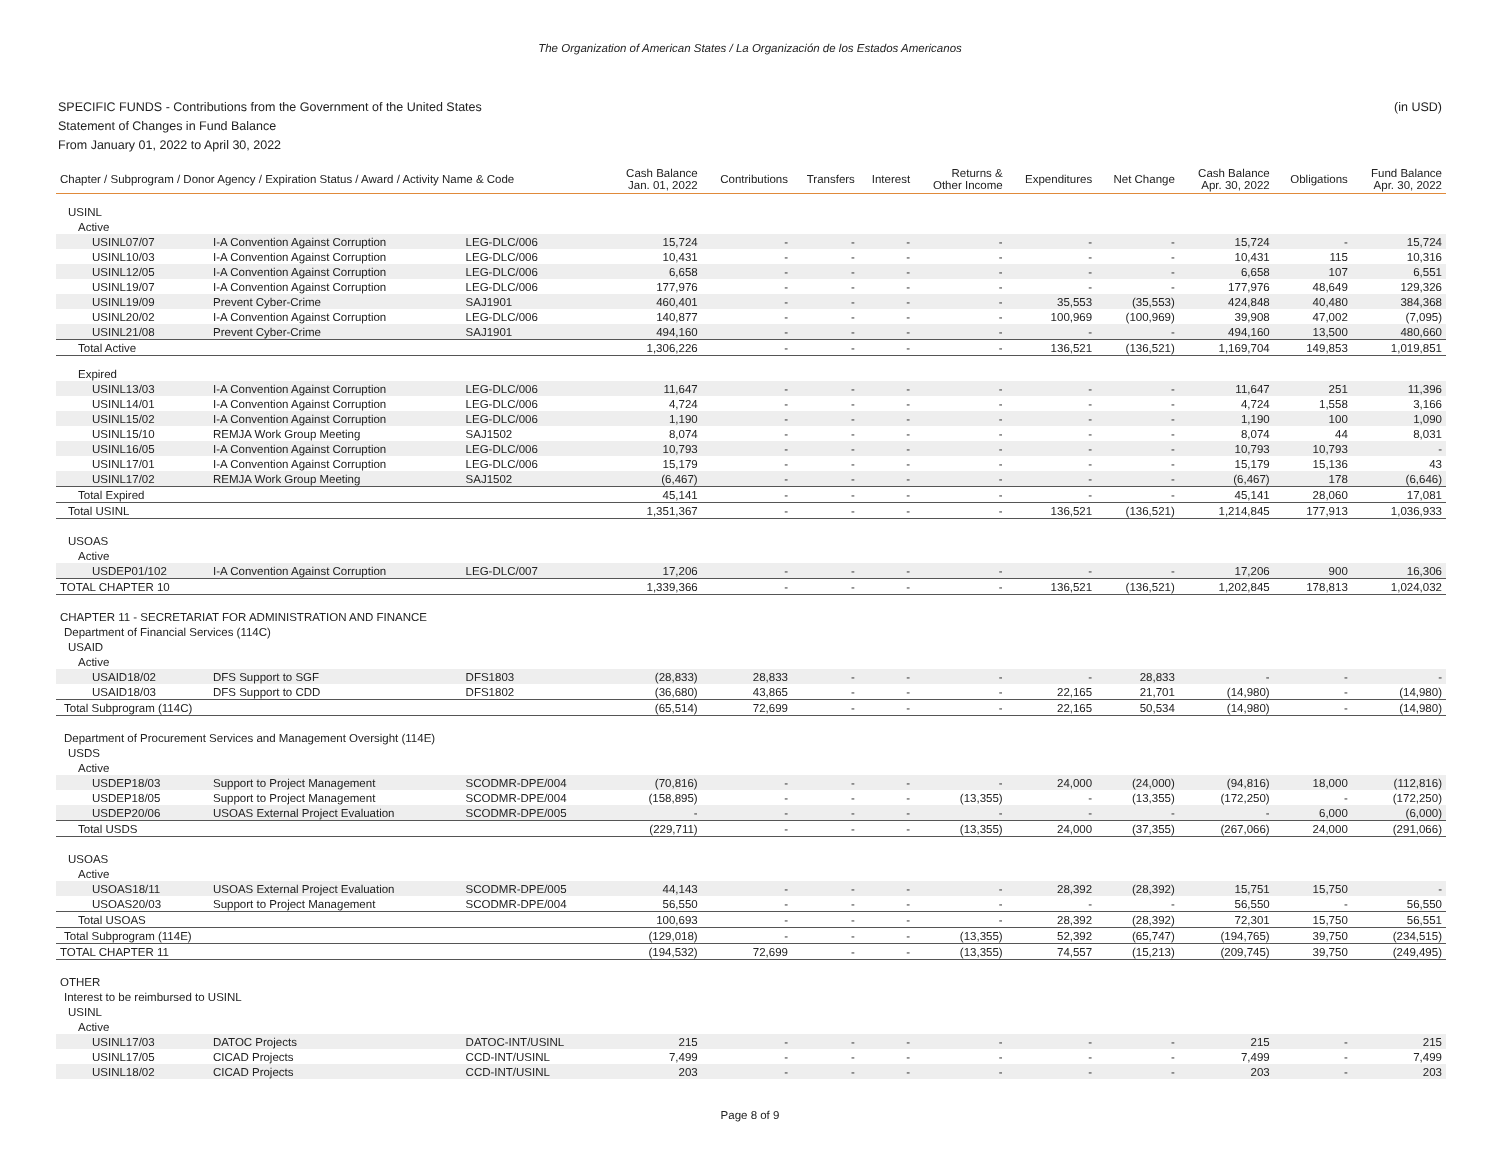The Organization of American States / La Organización de los Estados Americanos
SPECIFIC FUNDS - Contributions from the Government of the United States
Statement of Changes in Fund Balance
From January 01, 2022 to April 30, 2022
(in USD)
| Chapter / Subprogram / Donor Agency / Expiration Status / Award / Activity Name & Code | | | Cash Balance Jan. 01, 2022 | Contributions | Transfers | Interest | Returns & Other Income | Expenditures | Net Change | Cash Balance Apr. 30, 2022 | Obligations | Fund Balance Apr. 30, 2022 |
| --- | --- | --- | --- | --- | --- | --- | --- | --- | --- | --- | --- | --- |
| USINL | | | | | | | | | | | | |
| Active | | | | | | | | | | | | |
| USINL07/07 | I-A Convention Against Corruption | LEG-DLC/006 | 15,724 | - | - | - | - | - | - | 15,724 | - | 15,724 |
| USINL10/03 | I-A Convention Against Corruption | LEG-DLC/006 | 10,431 | - | - | - | - | - | - | 10,431 | 115 | 10,316 |
| USINL12/05 | I-A Convention Against Corruption | LEG-DLC/006 | 6,658 | - | - | - | - | - | - | 6,658 | 107 | 6,551 |
| USINL19/07 | I-A Convention Against Corruption | LEG-DLC/006 | 177,976 | - | - | - | - | - | - | 177,976 | 48,649 | 129,326 |
| USINL19/09 | Prevent Cyber-Crime | SAJ1901 | 460,401 | - | - | - | - | 35,553 | (35,553) | 424,848 | 40,480 | 384,368 |
| USINL20/02 | I-A Convention Against Corruption | LEG-DLC/006 | 140,877 | - | - | - | - | 100,969 | (100,969) | 39,908 | 47,002 | (7,095) |
| USINL21/08 | Prevent Cyber-Crime | SAJ1901 | 494,160 | - | - | - | - | - | - | 494,160 | 13,500 | 480,660 |
| Total Active | | | 1,306,226 | - | - | - | - | 136,521 | (136,521) | 1,169,704 | 149,853 | 1,019,851 |
| Expired | | | | | | | | | | | | |
| USINL13/03 | I-A Convention Against Corruption | LEG-DLC/006 | 11,647 | - | - | - | - | - | - | 11,647 | 251 | 11,396 |
| USINL14/01 | I-A Convention Against Corruption | LEG-DLC/006 | 4,724 | - | - | - | - | - | - | 4,724 | 1,558 | 3,166 |
| USINL15/02 | I-A Convention Against Corruption | LEG-DLC/006 | 1,190 | - | - | - | - | - | - | 1,190 | 100 | 1,090 |
| USINL15/10 | REMJA Work Group Meeting | SAJ1502 | 8,074 | - | - | - | - | - | - | 8,074 | 44 | 8,031 |
| USINL16/05 | I-A Convention Against Corruption | LEG-DLC/006 | 10,793 | - | - | - | - | - | - | 10,793 | 10,793 | - |
| USINL17/01 | I-A Convention Against Corruption | LEG-DLC/006 | 15,179 | - | - | - | - | - | - | 15,179 | 15,136 | 43 |
| USINL17/02 | REMJA Work Group Meeting | SAJ1502 | (6,467) | - | - | - | - | - | - | (6,467) | 178 | (6,646) |
| Total Expired | | | 45,141 | - | - | - | - | - | - | 45,141 | 28,060 | 17,081 |
| Total USINL | | | 1,351,367 | - | - | - | - | 136,521 | (136,521) | 1,214,845 | 177,913 | 1,036,933 |
| USOAS | | | | | | | | | | | | |
| Active | | | | | | | | | | | | |
| USDEP01/102 | I-A Convention Against Corruption | LEG-DLC/007 | 17,206 | - | - | - | - | - | - | 17,206 | 900 | 16,306 |
| TOTAL CHAPTER 10 | | | 1,339,366 | - | - | - | - | 136,521 | (136,521) | 1,202,845 | 178,813 | 1,024,032 |
| CHAPTER 11 - SECRETARIAT FOR ADMINISTRATION AND FINANCE | | | | | | | | | | | | |
| Department of Financial Services (114C) | | | | | | | | | | | | |
| USAID | | | | | | | | | | | | |
| Active | | | | | | | | | | | | |
| USAID18/02 | DFS Support to SGF | DFS1803 | (28,833) | 28,833 | - | - | - | - | 28,833 | - | - | - |
| USAID18/03 | DFS Support to CDD | DFS1802 | (36,680) | 43,865 | - | - | - | 22,165 | 21,701 | (14,980) | - | (14,980) |
| Total Subprogram (114C) | | | (65,514) | 72,699 | - | - | - | 22,165 | 50,534 | (14,980) | - | (14,980) |
| Department of Procurement Services and Management Oversight (114E) | | | | | | | | | | | | |
| USDS | | | | | | | | | | | | |
| Active | | | | | | | | | | | | |
| USDEP18/03 | Support to Project Management | SCODMR-DPE/004 | (70,816) | - | - | - | - | 24,000 | (24,000) | (94,816) | 18,000 | (112,816) |
| USDEP18/05 | Support to Project Management | SCODMR-DPE/004 | (158,895) | - | - | - | (13,355) | - | (13,355) | (172,250) | - | (172,250) |
| USDEP20/06 | USOAS External Project Evaluation | SCODMR-DPE/005 | - | - | - | - | - | - | - | - | 6,000 | (6,000) |
| Total USDS | | | (229,711) | - | - | - | (13,355) | 24,000 | (37,355) | (267,066) | 24,000 | (291,066) |
| USOAS | | | | | | | | | | | | |
| Active | | | | | | | | | | | | |
| USOAS18/11 | USOAS External Project Evaluation | SCODMR-DPE/005 | 44,143 | - | - | - | - | 28,392 | (28,392) | 15,751 | 15,750 | - |
| USOAS20/03 | Support to Project Management | SCODMR-DPE/004 | 56,550 | - | - | - | - | - | - | 56,550 | - | 56,550 |
| Total USOAS | | | 100,693 | - | - | - | - | 28,392 | (28,392) | 72,301 | 15,750 | 56,551 |
| Total Subprogram (114E) | | | (129,018) | - | - | - | (13,355) | 52,392 | (65,747) | (194,765) | 39,750 | (234,515) |
| TOTAL CHAPTER 11 | | | (194,532) | 72,699 | - | - | (13,355) | 74,557 | (15,213) | (209,745) | 39,750 | (249,495) |
| OTHER | | | | | | | | | | | | |
| Interest to be reimbursed to USINL | | | | | | | | | | | | |
| USINL | | | | | | | | | | | | |
| Active | | | | | | | | | | | | |
| USINL17/03 | DATOC Projects | DATOC-INT/USINL | 215 | - | - | - | - | - | - | 215 | - | 215 |
| USINL17/05 | CICAD Projects | CCD-INT/USINL | 7,499 | - | - | - | - | - | - | 7,499 | - | 7,499 |
| USINL18/02 | CICAD Projects | CCD-INT/USINL | 203 | - | - | - | - | - | - | 203 | - | 203 |
Page 8 of 9